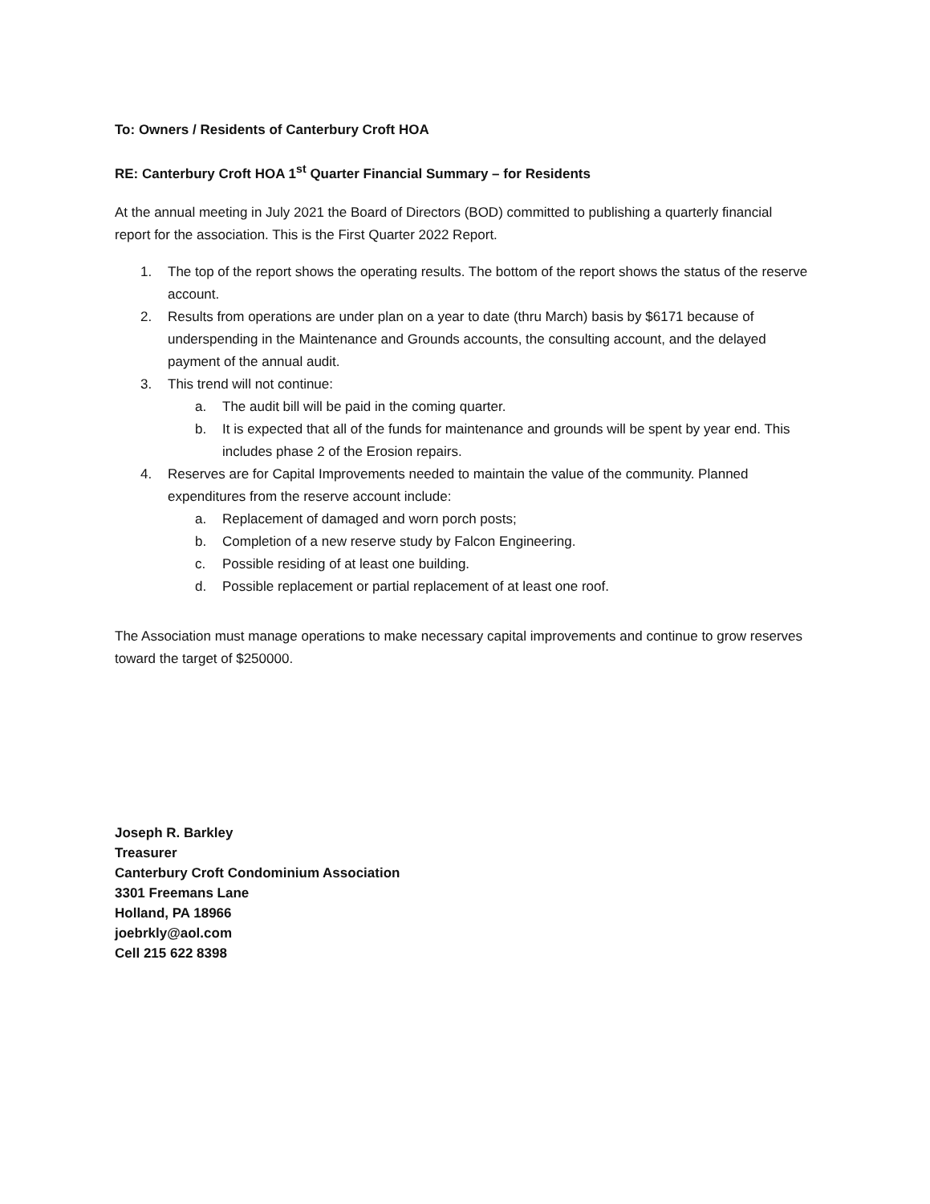To: Owners / Residents of Canterbury Croft HOA
RE: Canterbury Croft HOA 1<sup>st</sup> Quarter Financial Summary – for Residents
At the annual meeting in July 2021 the Board of Directors (BOD) committed to publishing a quarterly financial report for the association. This is the First Quarter 2022 Report.
1. The top of the report shows the operating results. The bottom of the report shows the status of the reserve account.
2. Results from operations are under plan on a year to date (thru March) basis by $6171 because of underspending in the Maintenance and Grounds accounts, the consulting account, and the delayed payment of the annual audit.
3. This trend will not continue:
a. The audit bill will be paid in the coming quarter.
b. It is expected that all of the funds for maintenance and grounds will be spent by year end. This includes phase 2 of the Erosion repairs.
4. Reserves are for Capital Improvements needed to maintain the value of the community. Planned expenditures from the reserve account include:
a. Replacement of damaged and worn porch posts;
b. Completion of a new reserve study by Falcon Engineering.
c. Possible residing of at least one building.
d. Possible replacement or partial replacement of at least one roof.
The Association must manage operations to make necessary capital improvements and continue to grow reserves toward the target of $250000.
Joseph R. Barkley
Treasurer
Canterbury Croft Condominium Association
3301 Freemans Lane
Holland, PA 18966
joebrkly@aol.com
Cell 215 622 8398